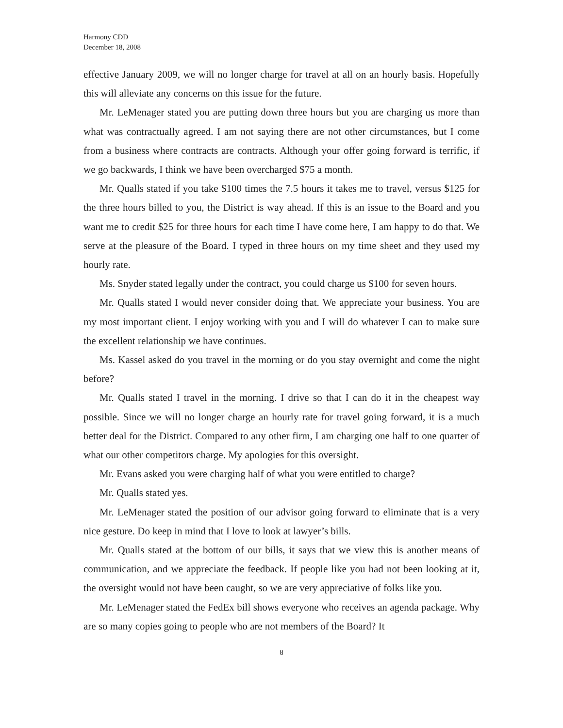Harmony CDD
December 18, 2008
effective January 2009, we will no longer charge for travel at all on an hourly basis. Hopefully this will alleviate any concerns on this issue for the future.
Mr. LeMenager stated you are putting down three hours but you are charging us more than what was contractually agreed. I am not saying there are not other circumstances, but I come from a business where contracts are contracts. Although your offer going forward is terrific, if we go backwards, I think we have been overcharged $75 a month.
Mr. Qualls stated if you take $100 times the 7.5 hours it takes me to travel, versus $125 for the three hours billed to you, the District is way ahead. If this is an issue to the Board and you want me to credit $25 for three hours for each time I have come here, I am happy to do that. We serve at the pleasure of the Board. I typed in three hours on my time sheet and they used my hourly rate.
Ms. Snyder stated legally under the contract, you could charge us $100 for seven hours.
Mr. Qualls stated I would never consider doing that. We appreciate your business. You are my most important client. I enjoy working with you and I will do whatever I can to make sure the excellent relationship we have continues.
Ms. Kassel asked do you travel in the morning or do you stay overnight and come the night before?
Mr. Qualls stated I travel in the morning. I drive so that I can do it in the cheapest way possible. Since we will no longer charge an hourly rate for travel going forward, it is a much better deal for the District. Compared to any other firm, I am charging one half to one quarter of what our other competitors charge. My apologies for this oversight.
Mr. Evans asked you were charging half of what you were entitled to charge?
Mr. Qualls stated yes.
Mr. LeMenager stated the position of our advisor going forward to eliminate that is a very nice gesture. Do keep in mind that I love to look at lawyer’s bills.
Mr. Qualls stated at the bottom of our bills, it says that we view this is another means of communication, and we appreciate the feedback. If people like you had not been looking at it, the oversight would not have been caught, so we are very appreciative of folks like you.
Mr. LeMenager stated the FedEx bill shows everyone who receives an agenda package. Why are so many copies going to people who are not members of the Board? It
8